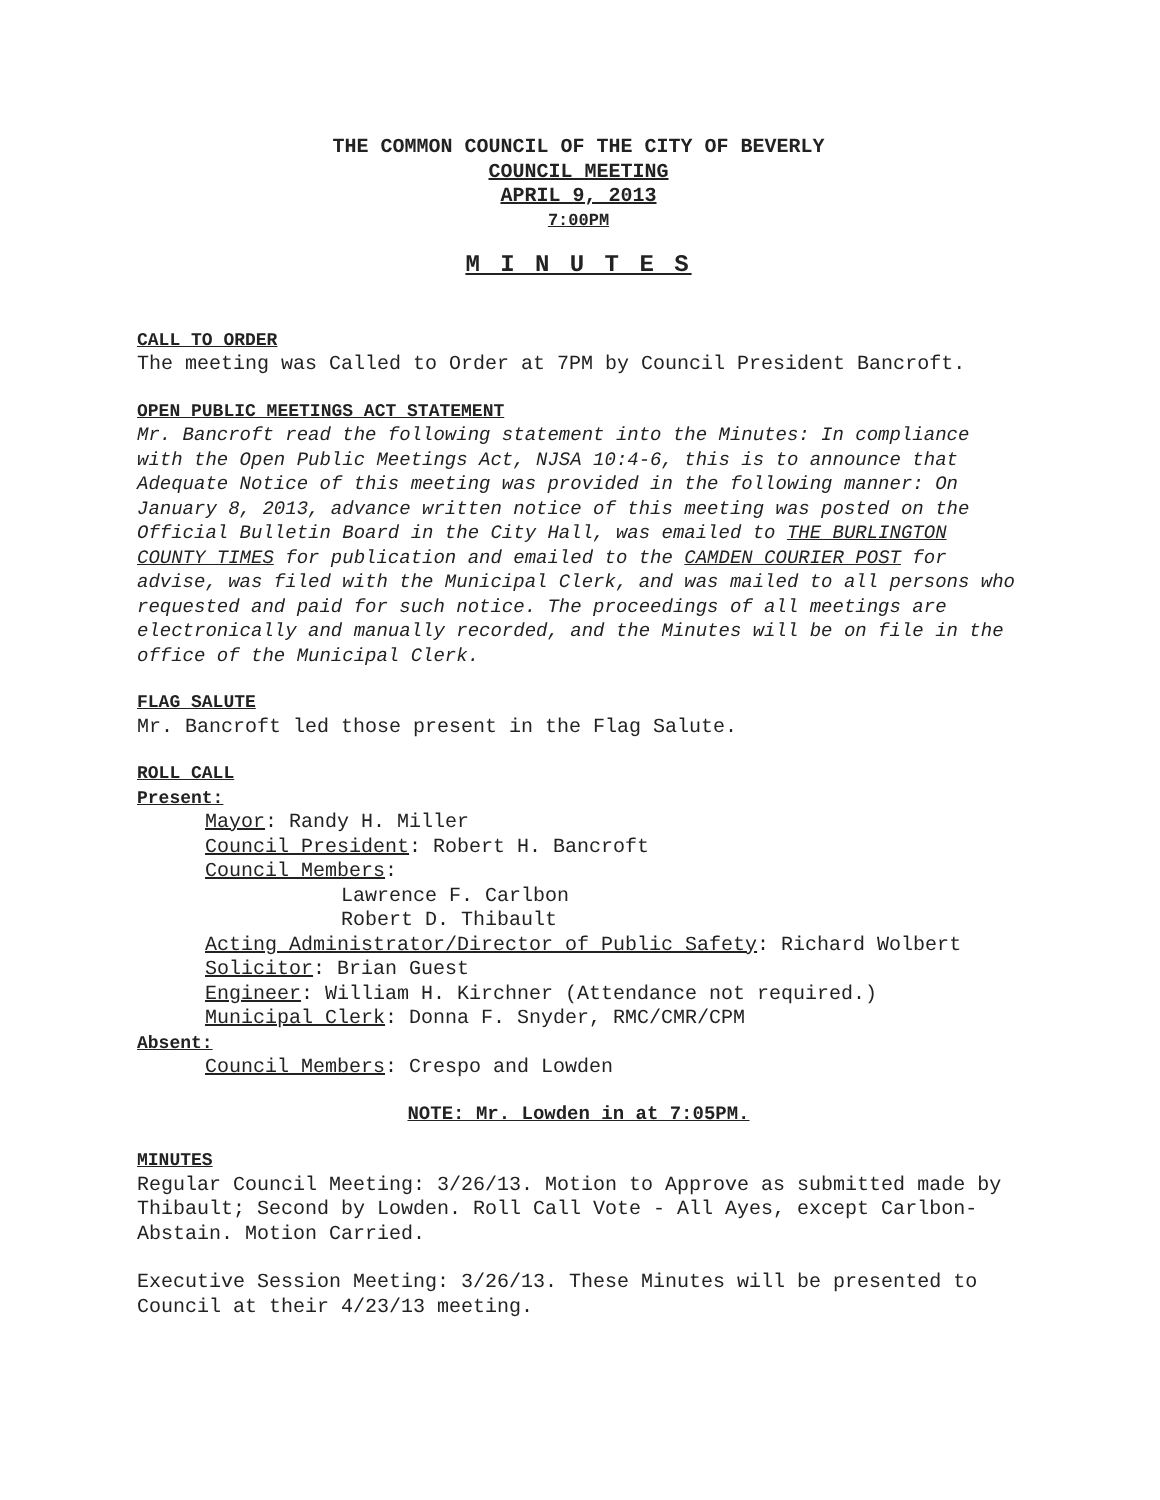THE COMMON COUNCIL OF THE CITY OF BEVERLY
COUNCIL MEETING
APRIL 9, 2013
7:00PM
M I N U T E S
CALL TO ORDER
The meeting was Called to Order at 7PM by Council President Bancroft.
OPEN PUBLIC MEETINGS ACT STATEMENT
Mr. Bancroft read the following statement into the Minutes: In compliance with the Open Public Meetings Act, NJSA 10:4-6, this is to announce that Adequate Notice of this meeting was provided in the following manner: On January 8, 2013, advance written notice of this meeting was posted on the Official Bulletin Board in the City Hall, was emailed to THE BURLINGTON COUNTY TIMES for publication and emailed to the CAMDEN COURIER POST for advise, was filed with the Municipal Clerk, and was mailed to all persons who requested and paid for such notice. The proceedings of all meetings are electronically and manually recorded, and the Minutes will be on file in the office of the Municipal Clerk.
FLAG SALUTE
Mr. Bancroft led those present in the Flag Salute.
ROLL CALL
Present:
Mayor: Randy H. Miller
Council President: Robert H. Bancroft
Council Members:
Lawrence F. Carlbon
Robert D. Thibault
Acting Administrator/Director of Public Safety: Richard Wolbert
Solicitor: Brian Guest
Engineer: William H. Kirchner (Attendance not required.)
Municipal Clerk: Donna F. Snyder, RMC/CMR/CPM
Absent:
Council Members: Crespo and Lowden
NOTE: Mr. Lowden in at 7:05PM.
MINUTES
Regular Council Meeting: 3/26/13. Motion to Approve as submitted made by Thibault; Second by Lowden. Roll Call Vote - All Ayes, except Carlbon-Abstain. Motion Carried.
Executive Session Meeting: 3/26/13. These Minutes will be presented to Council at their 4/23/13 meeting.